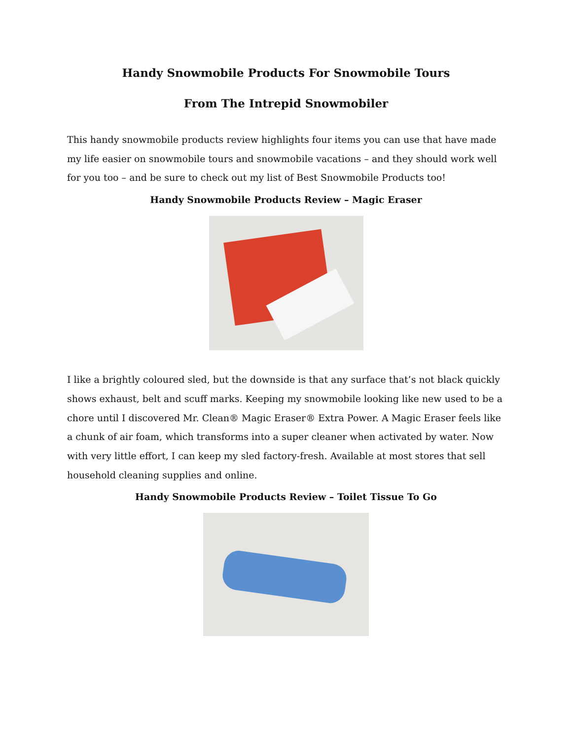Handy Snowmobile Products For Snowmobile Tours
From The Intrepid Snowmobiler
This handy snowmobile products review highlights four items you can use that have made my life easier on snowmobile tours and snowmobile vacations – and they should work well for you too – and be sure to check out my list of Best Snowmobile Products too!
Handy Snowmobile Products Review – Magic Eraser
I like a brightly coloured sled, but the downside is that any surface that’s not black quickly shows exhaust, belt and scuff marks. Keeping my snowmobile looking like new used to be a chore until I discovered Mr. Clean® Magic Eraser® Extra Power. A Magic Eraser feels like a chunk of air foam, which transforms into a super cleaner when activated by water. Now with very little effort, I can keep my sled factory-fresh. Available at most stores that sell household cleaning supplies and online.
Handy Snowmobile Products Review – Toilet Tissue To Go